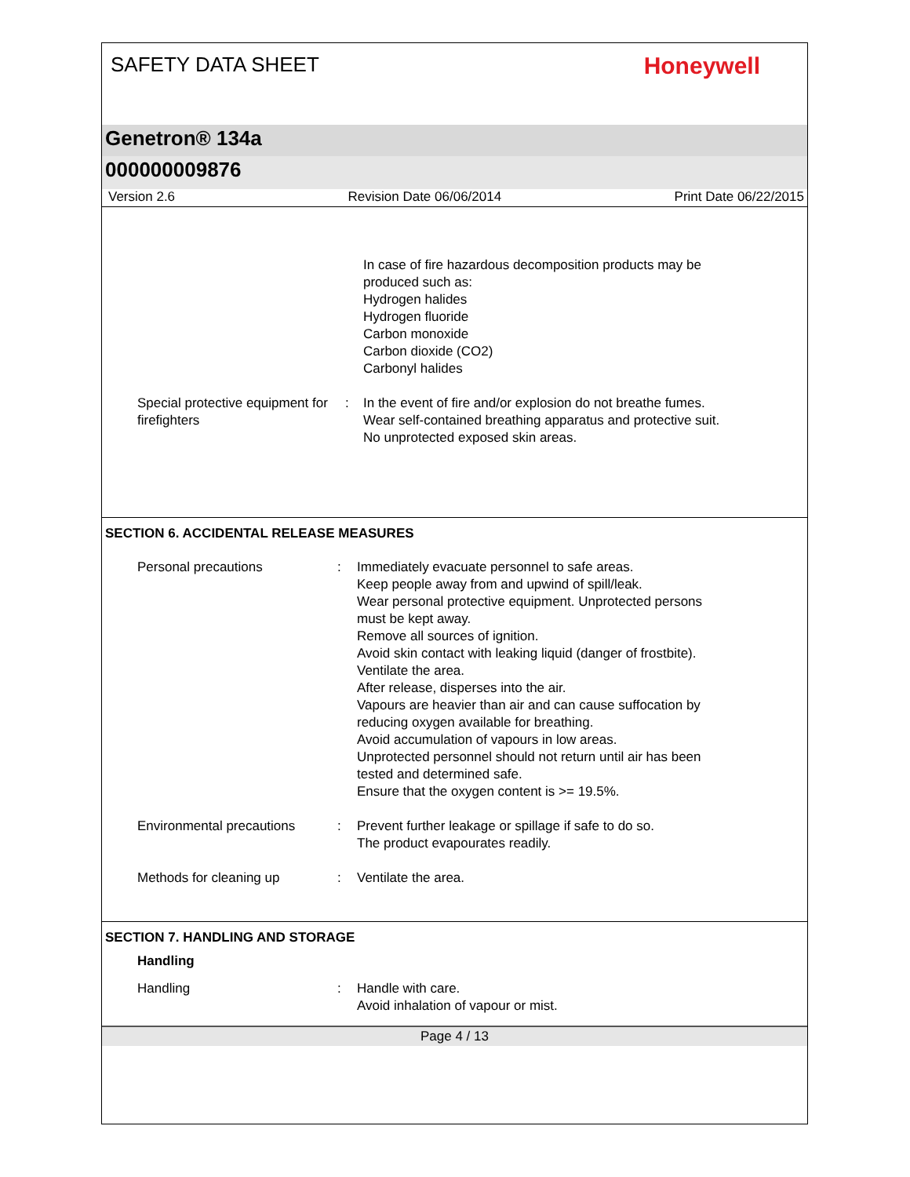SAFETY DATA SHEET
Honeywell
Genetron® 134a
000000009876
Version 2.6 Revision Date 06/06/2014 Print Date 06/22/2015
In case of fire hazardous decomposition products may be
produced such as:
Hydrogen halides
Hydrogen fluoride
Carbon monoxide
Carbon dioxide (CO2)
Carbonyl halides
Special protective equipment for firefighters
: In the event of fire and/or explosion do not breathe fumes.
Wear self-contained breathing apparatus and protective suit.
No unprotected exposed skin areas.
SECTION 6. ACCIDENTAL RELEASE MEASURES
Personal precautions : Immediately evacuate personnel to safe areas.
Keep people away from and upwind of spill/leak.
Wear personal protective equipment. Unprotected persons
must be kept away.
Remove all sources of ignition.
Avoid skin contact with leaking liquid (danger of frostbite).
Ventilate the area.
After release, disperses into the air.
Vapours are heavier than air and can cause suffocation by
reducing oxygen available for breathing.
Avoid accumulation of vapours in low areas.
Unprotected personnel should not return until air has been
tested and determined safe.
Ensure that the oxygen content is >= 19.5%.
Environmental precautions : Prevent further leakage or spillage if safe to do so.
The product evapourates readily.
Methods for cleaning up : Ventilate the area.
SECTION 7. HANDLING AND STORAGE
Handling
Handling : Handle with care.
Avoid inhalation of vapour or mist.
Page 4 / 13